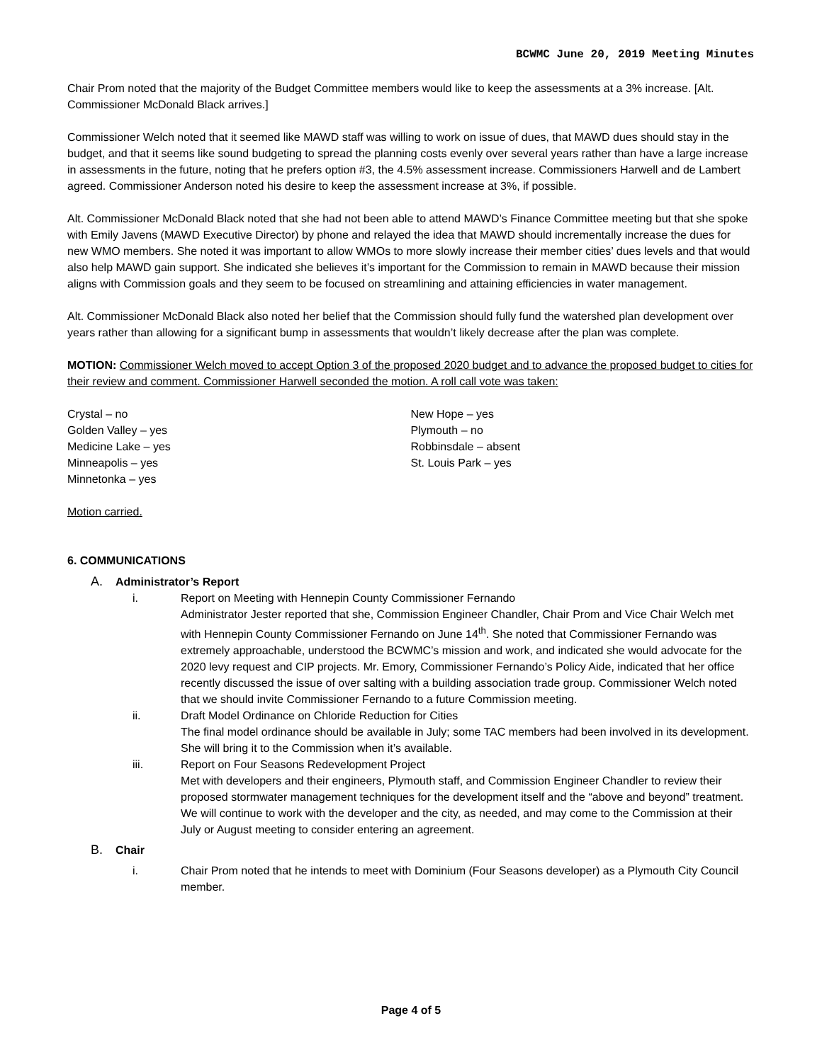BCWMC June 20, 2019 Meeting Minutes
Chair Prom noted that the majority of the Budget Committee members would like to keep the assessments at a 3% increase. [Alt. Commissioner McDonald Black arrives.]
Commissioner Welch noted that it seemed like MAWD staff was willing to work on issue of dues, that MAWD dues should stay in the budget, and that it seems like sound budgeting to spread the planning costs evenly over several years rather than have a large increase in assessments in the future, noting that he prefers option #3, the 4.5% assessment increase. Commissioners Harwell and de Lambert agreed. Commissioner Anderson noted his desire to keep the assessment increase at 3%, if possible.
Alt. Commissioner McDonald Black noted that she had not been able to attend MAWD’s Finance Committee meeting but that she spoke with Emily Javens (MAWD Executive Director) by phone and relayed the idea that MAWD should incrementally increase the dues for new WMO members. She noted it was important to allow WMOs to more slowly increase their member cities’ dues levels and that would also help MAWD gain support. She indicated she believes it’s important for the Commission to remain in MAWD because their mission aligns with Commission goals and they seem to be focused on streamlining and attaining efficiencies in water management.
Alt. Commissioner McDonald Black also noted her belief that the Commission should fully fund the watershed plan development over years rather than allowing for a significant bump in assessments that wouldn’t likely decrease after the plan was complete.
MOTION: Commissioner Welch moved to accept Option 3 of the proposed 2020 budget and to advance the proposed budget to cities for their review and comment. Commissioner Harwell seconded the motion. A roll call vote was taken:
Crystal – no
Golden Valley – yes
Medicine Lake – yes
Minneapolis – yes
Minnetonka – yes
New Hope – yes
Plymouth – no
Robbinsdale – absent
St. Louis Park – yes
Motion carried.
6. COMMUNICATIONS
A. Administrator’s Report
i. Report on Meeting with Hennepin County Commissioner Fernando
Administrator Jester reported that she, Commission Engineer Chandler, Chair Prom and Vice Chair Welch met with Hennepin County Commissioner Fernando on June 14<sup>th</sup>. She noted that Commissioner Fernando was extremely approachable, understood the BCWMC’s mission and work, and indicated she would advocate for the 2020 levy request and CIP projects. Mr. Emory, Commissioner Fernando’s Policy Aide, indicated that her office recently discussed the issue of over salting with a building association trade group. Commissioner Welch noted that we should invite Commissioner Fernando to a future Commission meeting.
ii. Draft Model Ordinance on Chloride Reduction for Cities
The final model ordinance should be available in July; some TAC members had been involved in its development. She will bring it to the Commission when it’s available.
iii. Report on Four Seasons Redevelopment Project
Met with developers and their engineers, Plymouth staff, and Commission Engineer Chandler to review their proposed stormwater management techniques for the development itself and the “above and beyond” treatment. We will continue to work with the developer and the city, as needed, and may come to the Commission at their July or August meeting to consider entering an agreement.
B. Chair
i. Chair Prom noted that he intends to meet with Dominium (Four Seasons developer) as a Plymouth City Council member.
Page 4 of 5